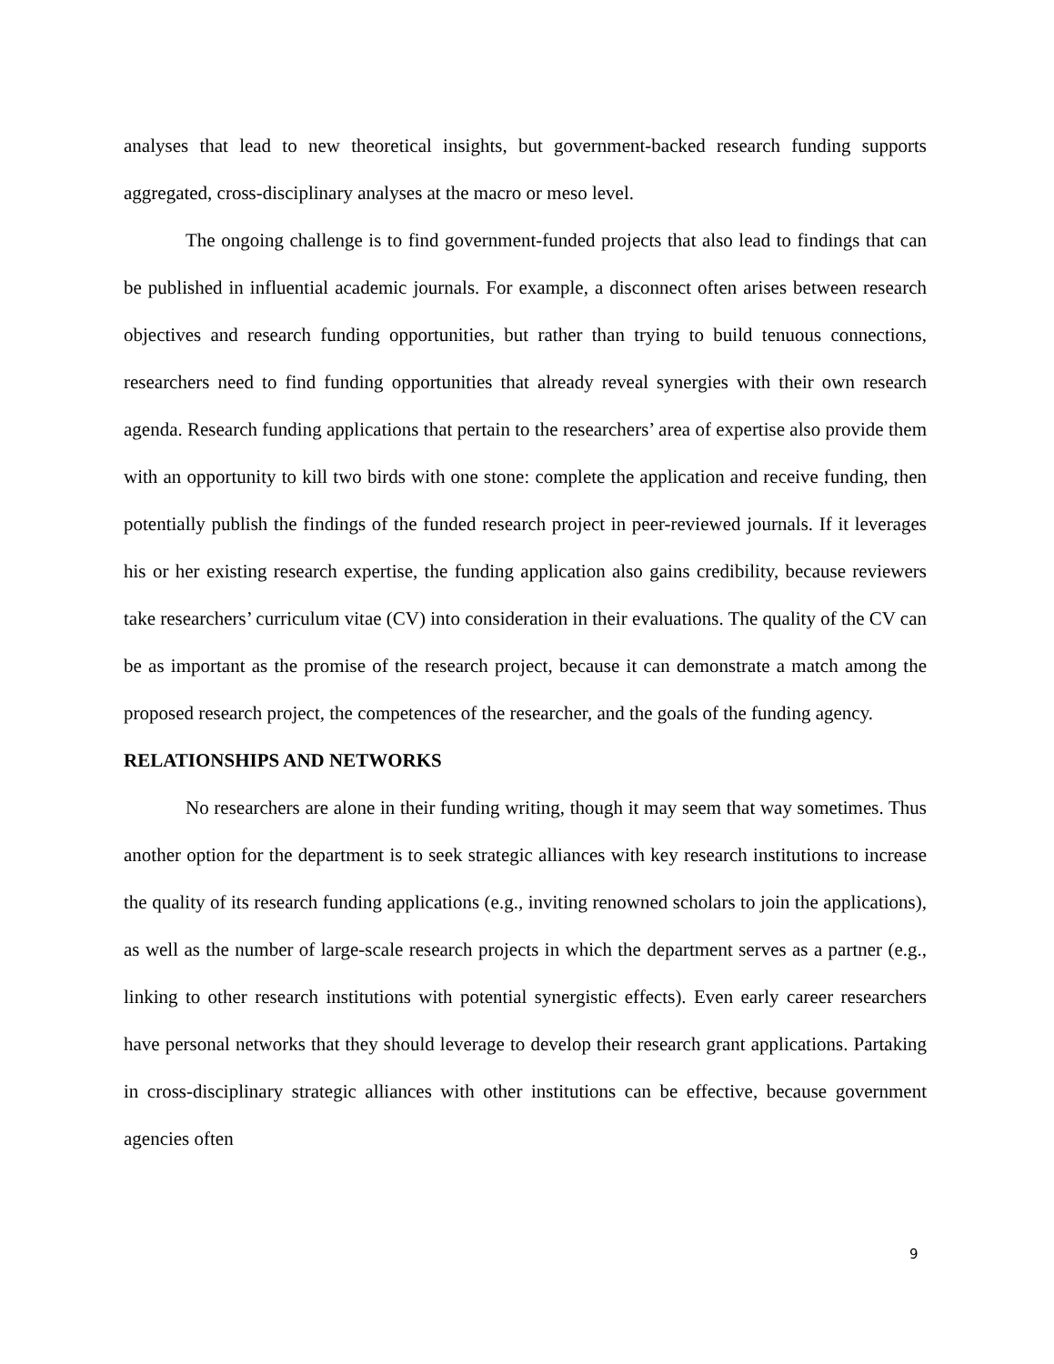analyses that lead to new theoretical insights, but government-backed research funding supports aggregated, cross-disciplinary analyses at the macro or meso level.
The ongoing challenge is to find government-funded projects that also lead to findings that can be published in influential academic journals. For example, a disconnect often arises between research objectives and research funding opportunities, but rather than trying to build tenuous connections, researchers need to find funding opportunities that already reveal synergies with their own research agenda. Research funding applications that pertain to the researchers’ area of expertise also provide them with an opportunity to kill two birds with one stone: complete the application and receive funding, then potentially publish the findings of the funded research project in peer-reviewed journals. If it leverages his or her existing research expertise, the funding application also gains credibility, because reviewers take researchers’ curriculum vitae (CV) into consideration in their evaluations. The quality of the CV can be as important as the promise of the research project, because it can demonstrate a match among the proposed research project, the competences of the researcher, and the goals of the funding agency.
RELATIONSHIPS AND NETWORKS
No researchers are alone in their funding writing, though it may seem that way sometimes. Thus another option for the department is to seek strategic alliances with key research institutions to increase the quality of its research funding applications (e.g., inviting renowned scholars to join the applications), as well as the number of large-scale research projects in which the department serves as a partner (e.g., linking to other research institutions with potential synergistic effects). Even early career researchers have personal networks that they should leverage to develop their research grant applications. Partaking in cross-disciplinary strategic alliances with other institutions can be effective, because government agencies often
9